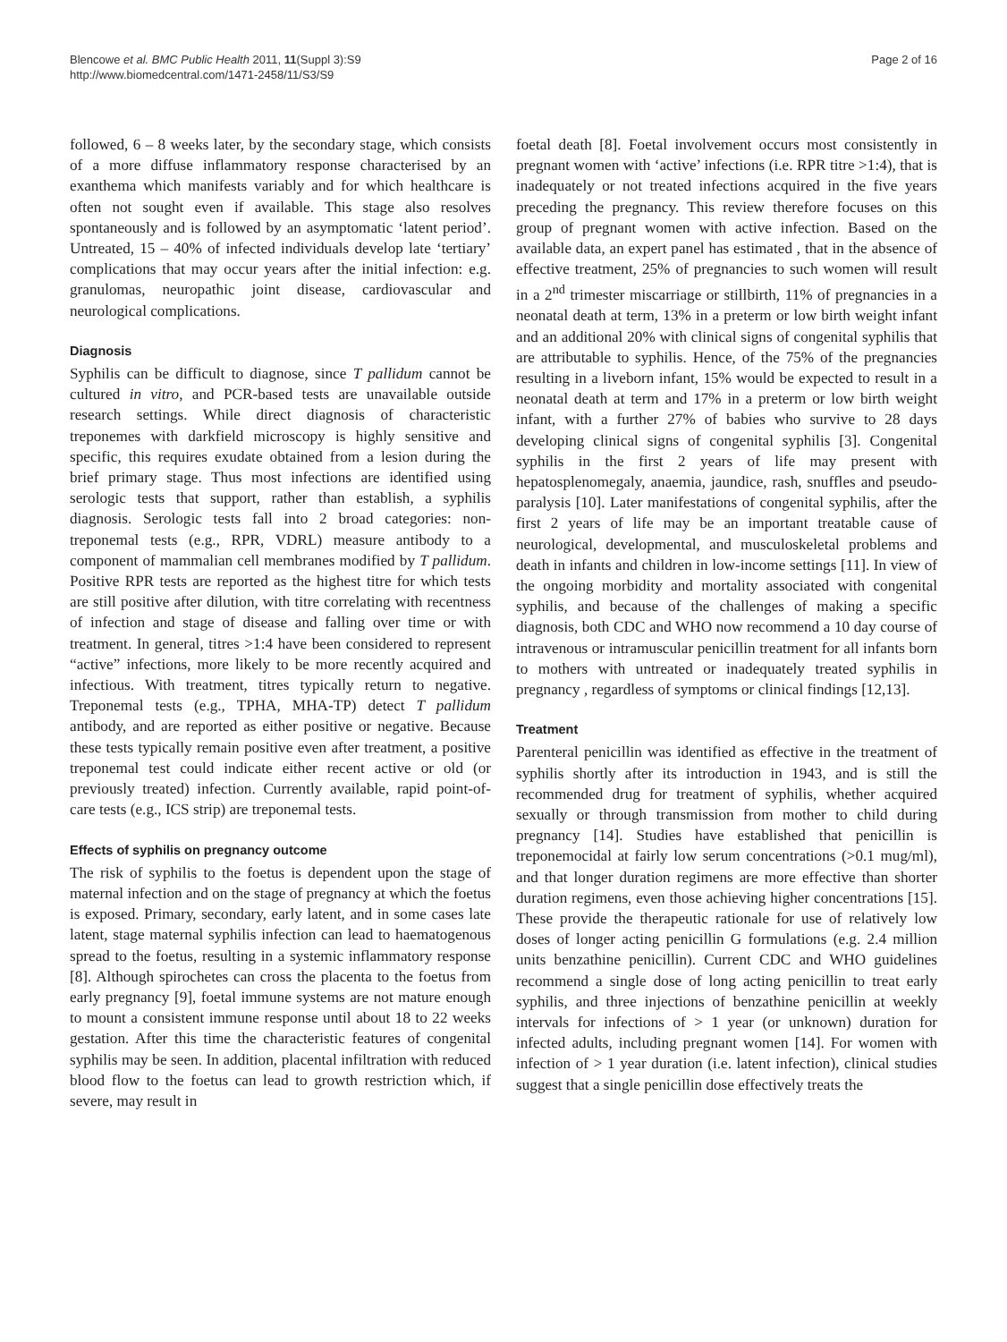Blencowe et al. BMC Public Health 2011, 11(Suppl 3):S9
http://www.biomedcentral.com/1471-2458/11/S3/S9
Page 2 of 16
followed, 6 – 8 weeks later, by the secondary stage, which consists of a more diffuse inflammatory response characterised by an exanthema which manifests variably and for which healthcare is often not sought even if available. This stage also resolves spontaneously and is followed by an asymptomatic ‘latent period’. Untreated, 15 – 40% of infected individuals develop late ‘tertiary’ complications that may occur years after the initial infection: e.g. granulomas, neuropathic joint disease, cardiovascular and neurological complications.
Diagnosis
Syphilis can be difficult to diagnose, since T pallidum cannot be cultured in vitro, and PCR-based tests are unavailable outside research settings. While direct diagnosis of characteristic treponemes with darkfield microscopy is highly sensitive and specific, this requires exudate obtained from a lesion during the brief primary stage. Thus most infections are identified using serologic tests that support, rather than establish, a syphilis diagnosis. Serologic tests fall into 2 broad categories: non-treponemal tests (e.g., RPR, VDRL) measure antibody to a component of mammalian cell membranes modified by T pallidum. Positive RPR tests are reported as the highest titre for which tests are still positive after dilution, with titre correlating with recentness of infection and stage of disease and falling over time or with treatment. In general, titres >1:4 have been considered to represent “active” infections, more likely to be more recently acquired and infectious. With treatment, titres typically return to negative. Treponemal tests (e.g., TPHA, MHA-TP) detect T pallidum antibody, and are reported as either positive or negative. Because these tests typically remain positive even after treatment, a positive treponemal test could indicate either recent active or old (or previously treated) infection. Currently available, rapid point-of-care tests (e.g., ICS strip) are treponemal tests.
Effects of syphilis on pregnancy outcome
The risk of syphilis to the foetus is dependent upon the stage of maternal infection and on the stage of pregnancy at which the foetus is exposed. Primary, secondary, early latent, and in some cases late latent, stage maternal syphilis infection can lead to haematogenous spread to the foetus, resulting in a systemic inflammatory response [8]. Although spirochetes can cross the placenta to the foetus from early pregnancy [9], foetal immune systems are not mature enough to mount a consistent immune response until about 18 to 22 weeks gestation. After this time the characteristic features of congenital syphilis may be seen. In addition, placental infiltration with reduced blood flow to the foetus can lead to growth restriction which, if severe, may result in
foetal death [8]. Foetal involvement occurs most consistently in pregnant women with ‘active’ infections (i.e. RPR titre >1:4), that is inadequately or not treated infections acquired in the five years preceding the pregnancy. This review therefore focuses on this group of pregnant women with active infection. Based on the available data, an expert panel has estimated , that in the absence of effective treatment, 25% of pregnancies to such women will result in a 2<sup>nd</sup> trimester miscarriage or stillbirth, 11% of pregnancies in a neonatal death at term, 13% in a preterm or low birth weight infant and an additional 20% with clinical signs of congenital syphilis that are attributable to syphilis. Hence, of the 75% of the pregnancies resulting in a liveborn infant, 15% would be expected to result in a neonatal death at term and 17% in a preterm or low birth weight infant, with a further 27% of babies who survive to 28 days developing clinical signs of congenital syphilis [3]. Congenital syphilis in the first 2 years of life may present with hepatosplenomegaly, anaemia, jaundice, rash, snuffles and pseudo-paralysis [10]. Later manifestations of congenital syphilis, after the first 2 years of life may be an important treatable cause of neurological, developmental, and musculoskeletal problems and death in infants and children in low-income settings [11]. In view of the ongoing morbidity and mortality associated with congenital syphilis, and because of the challenges of making a specific diagnosis, both CDC and WHO now recommend a 10 day course of intravenous or intramuscular penicillin treatment for all infants born to mothers with untreated or inadequately treated syphilis in pregnancy , regardless of symptoms or clinical findings [12,13].
Treatment
Parenteral penicillin was identified as effective in the treatment of syphilis shortly after its introduction in 1943, and is still the recommended drug for treatment of syphilis, whether acquired sexually or through transmission from mother to child during pregnancy [14]. Studies have established that penicillin is treponemocidal at fairly low serum concentrations (>0.1 mug/ml), and that longer duration regimens are more effective than shorter duration regimens, even those achieving higher concentrations [15]. These provide the therapeutic rationale for use of relatively low doses of longer acting penicillin G formulations (e.g. 2.4 million units benzathine penicillin). Current CDC and WHO guidelines recommend a single dose of long acting penicillin to treat early syphilis, and three injections of benzathine penicillin at weekly intervals for infections of > 1 year (or unknown) duration for infected adults, including pregnant women [14]. For women with infection of > 1 year duration (i.e. latent infection), clinical studies suggest that a single penicillin dose effectively treats the